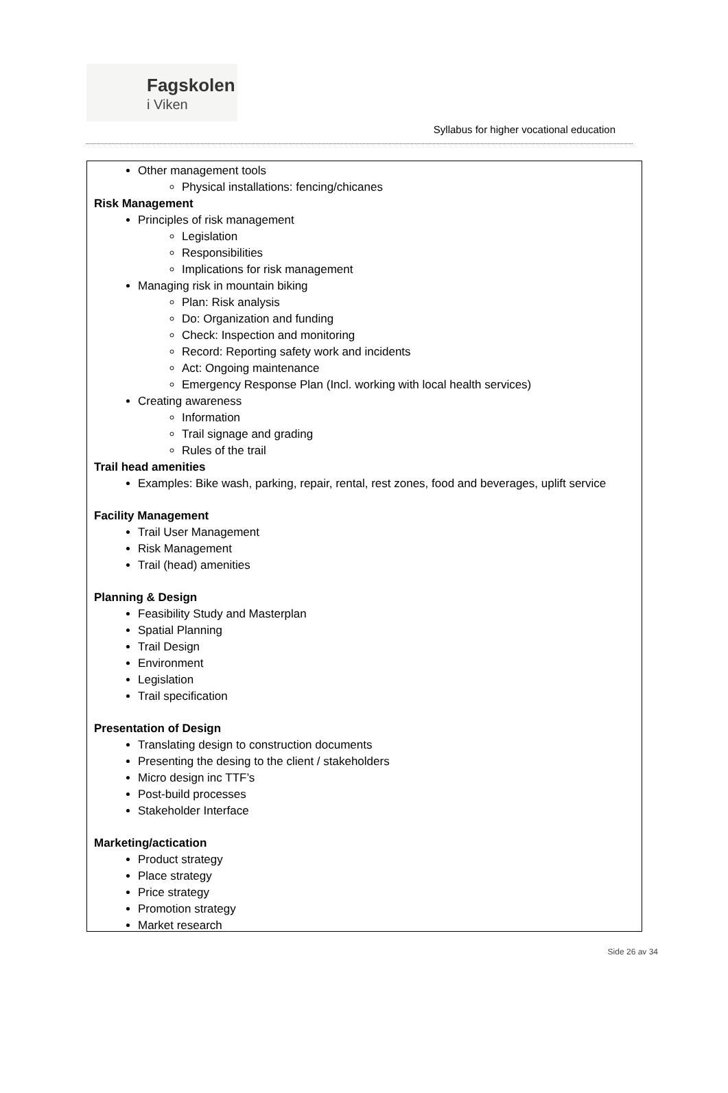Fagskolen
i Viken
Syllabus for higher vocational education
Other management tools
Physical installations: fencing/chicanes
Risk Management
Principles of risk management
Legislation
Responsibilities
Implications for risk management
Managing risk in mountain biking
Plan: Risk analysis
Do: Organization and funding
Check: Inspection and monitoring
Record: Reporting safety work and incidents
Act: Ongoing maintenance
Emergency Response Plan (Incl. working with local health services)
Creating awareness
Information
Trail signage and grading
Rules of the trail
Trail head amenities
Examples: Bike wash, parking, repair, rental, rest zones, food and beverages, uplift service
Facility Management
Trail User Management
Risk Management
Trail (head) amenities
Planning & Design
Feasibility Study and Masterplan
Spatial Planning
Trail Design
Environment
Legislation
Trail specification
Presentation of Design
Translating design to construction documents
Presenting the desing to the client / stakeholders
Micro design inc TTF’s
Post-build processes
Stakeholder Interface
Marketing/actication
Product strategy
Place strategy
Price strategy
Promotion strategy
Market research
Side 26 av 34